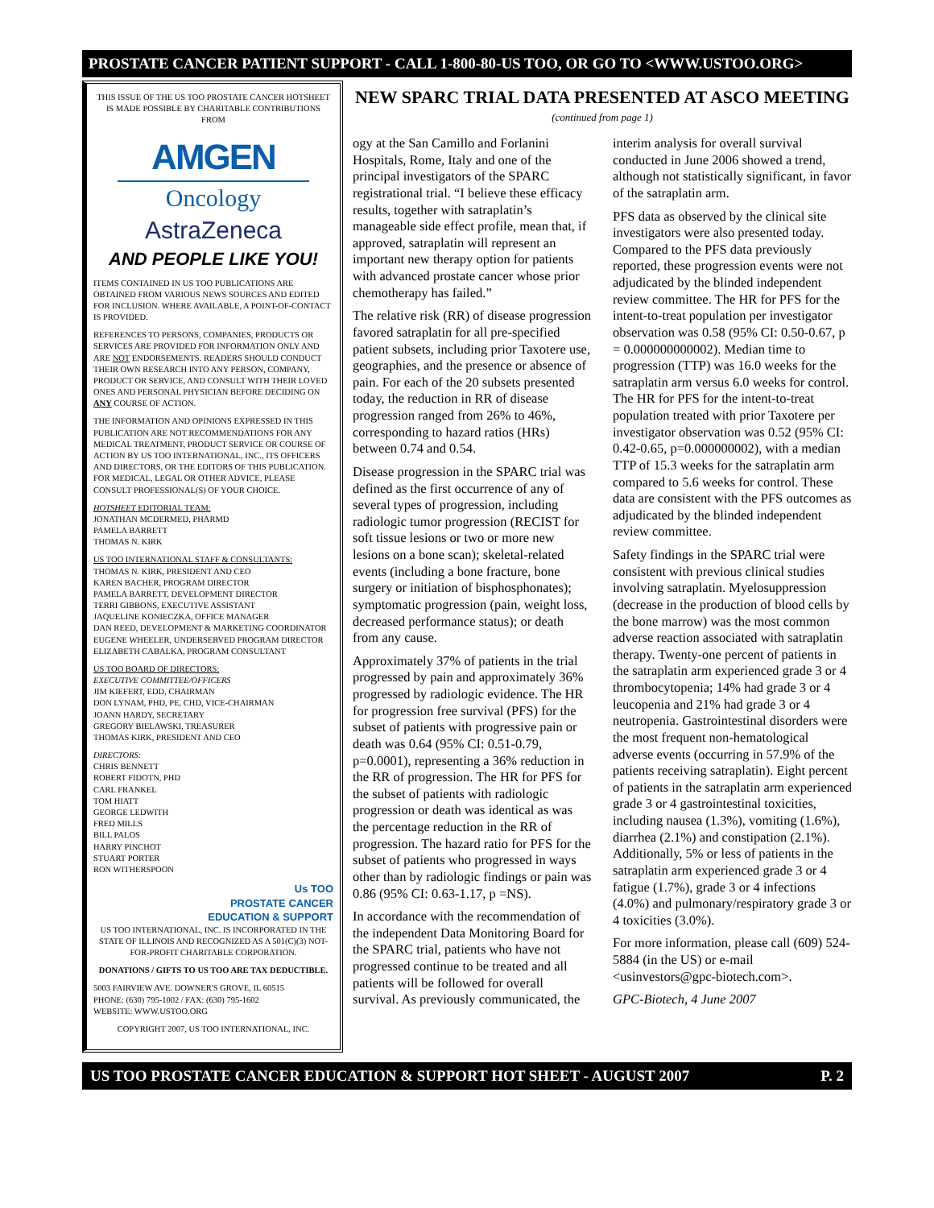PROSTATE CANCER PATIENT SUPPORT - CALL 1-800-80-US TOO, OR GO TO <WWW.USTOO.ORG>
THIS ISSUE OF THE US TOO PROSTATE CANCER HOTSHEET IS MADE POSSIBLE BY CHARITABLE CONTRIBUTIONS FROM
AMGEN
Oncology
AstraZeneca
AND PEOPLE LIKE YOU!
ITEMS CONTAINED IN US TOO PUBLICATIONS ARE OBTAINED FROM VARIOUS NEWS SOURCES AND EDITED FOR INCLUSION. WHERE AVAILABLE, A POINT-OF-CONTACT IS PROVIDED.
REFERENCES TO PERSONS, COMPANIES, PRODUCTS OR SERVICES ARE PROVIDED FOR INFORMATION ONLY AND ARE NOT ENDORSEMENTS. READERS SHOULD CONDUCT THEIR OWN RESEARCH INTO ANY PERSON, COMPANY, PRODUCT OR SERVICE, AND CONSULT WITH THEIR LOVED ONES AND PERSONAL PHYSICIAN BEFORE DECIDING ON ANY COURSE OF ACTION.
THE INFORMATION AND OPINIONS EXPRESSED IN THIS PUBLICATION ARE NOT RECOMMENDATIONS FOR ANY MEDICAL TREATMENT, PRODUCT SERVICE OR COURSE OF ACTION BY US TOO INTERNATIONAL, INC., ITS OFFICERS AND DIRECTORS, OR THE EDITORS OF THIS PUBLICATION. FOR MEDICAL, LEGAL OR OTHER ADVICE, PLEASE CONSULT PROFESSIONAL(S) OF YOUR CHOICE.
HOTSHEET EDITORIAL TEAM:
JONATHAN MCDERMED, PHARMD
PAMELA BARRETT
THOMAS N. KIRK
US TOO INTERNATIONAL STAFF & CONSULTANTS:
THOMAS N. KIRK, PRESIDENT AND CEO
KAREN BACHER, PROGRAM DIRECTOR
PAMELA BARRETT, DEVELOPMENT DIRECTOR
TERRI GIBBONS, EXECUTIVE ASSISTANT
JAQUELINE KONIECZKA, OFFICE MANAGER
DAN REED, DEVELOPMENT & MARKETING COORDINATOR
EUGENE WHEELER, UNDERSERVED PROGRAM DIRECTOR
ELIZABETH CABALKA, PROGRAM CONSULTANT
US TOO BOARD OF DIRECTORS:
EXECUTIVE COMMITTEE/OFFICERS
JIM KIEFERT, EDD, CHAIRMAN
DON LYNAM, PHD, PE, CHD, VICE-CHAIRMAN
JOANN HARDY, SECRETARY
GREGORY BIELAWSKI, TREASURER
THOMAS KIRK, PRESIDENT AND CEO
DIRECTORS:
CHRIS BENNETT
ROBERT FIDOTN, PHD
CARL FRANKEL
TOM HIATT
GEORGE LEDWITH
FRED MILLS
BILL PALOS
HARRY PINCHOT
STUART PORTER
RON WITHERSPOON
Us TOO
PROSTATE CANCER
EDUCATION & SUPPORT
US TOO INTERNATIONAL, INC. IS INCORPORATED IN THE STATE OF ILLINOIS AND RECOGNIZED AS A 501(C)(3) NOT-FOR-PROFIT CHARITABLE CORPORATION.
DONATIONS / GIFTS TO US TOO ARE TAX DEDUCTIBLE.
5003 FAIRVIEW AVE. DOWNER'S GROVE, IL 60515
PHONE: (630) 795-1002 / FAX: (630) 795-1602
WEBSITE: WWW.USTOO.ORG
COPYRIGHT 2007, US TOO INTERNATIONAL, INC.
NEW SPARC TRIAL DATA PRESENTED AT ASCO MEETING
(continued from page 1)
ogy at the San Camillo and Forlanini Hospitals, Rome, Italy and one of the principal investigators of the SPARC registrational trial. “I believe these efficacy results, together with satraplatin’s manageable side effect profile, mean that, if approved, satraplatin will represent an important new therapy option for patients with advanced prostate cancer whose prior chemotherapy has failed.”
The relative risk (RR) of disease progression favored satraplatin for all pre-specified patient subsets, including prior Taxotere use, geographies, and the presence or absence of pain. For each of the 20 subsets presented today, the reduction in RR of disease progression ranged from 26% to 46%, corresponding to hazard ratios (HRs) between 0.74 and 0.54.
Disease progression in the SPARC trial was defined as the first occurrence of any of several types of progression, including radiologic tumor progression (RECIST for soft tissue lesions or two or more new lesions on a bone scan); skeletal-related events (including a bone fracture, bone surgery or initiation of bisphosphonates); symptomatic progression (pain, weight loss, decreased performance status); or death from any cause.
Approximately 37% of patients in the trial progressed by pain and approximately 36% progressed by radiologic evidence. The HR for progression free survival (PFS) for the subset of patients with progressive pain or death was 0.64 (95% CI: 0.51-0.79, p=0.0001), representing a 36% reduction in the RR of progression. The HR for PFS for the subset of patients with radiologic progression or death was identical as was the percentage reduction in the RR of progression. The hazard ratio for PFS for the subset of patients who progressed in ways other than by radiologic findings or pain was 0.86 (95% CI: 0.63-1.17, p =NS).
In accordance with the recommendation of the independent Data Monitoring Board for the SPARC trial, patients who have not progressed continue to be treated and all patients will be followed for overall survival. As previously communicated, the interim analysis for overall survival conducted in June 2006 showed a trend, although not statistically significant, in favor of the satraplatin arm.
PFS data as observed by the clinical site investigators were also presented today. Compared to the PFS data previously reported, these progression events were not adjudicated by the blinded independent review committee. The HR for PFS for the intent-to-treat population per investigator observation was 0.58 (95% CI: 0.50-0.67, p = 0.000000000002). Median time to progression (TTP) was 16.0 weeks for the satraplatin arm versus 6.0 weeks for control. The HR for PFS for the intent-to-treat population treated with prior Taxotere per investigator observation was 0.52 (95% CI: 0.42-0.65, p=0.000000002), with a median TTP of 15.3 weeks for the satraplatin arm compared to 5.6 weeks for control. These data are consistent with the PFS outcomes as adjudicated by the blinded independent review committee.
Safety findings in the SPARC trial were consistent with previous clinical studies involving satraplatin. Myelosuppression (decrease in the production of blood cells by the bone marrow) was the most common adverse reaction associated with satraplatin therapy. Twenty-one percent of patients in the satraplatin arm experienced grade 3 or 4 thrombocytopenia; 14% had grade 3 or 4 leucopenia and 21% had grade 3 or 4 neutropenia. Gastrointestinal disorders were the most frequent non-hematological adverse events (occurring in 57.9% of the patients receiving satraplatin). Eight percent of patients in the satraplatin arm experienced grade 3 or 4 gastrointestinal toxicities, including nausea (1.3%), vomiting (1.6%), diarrhea (2.1%) and constipation (2.1%). Additionally, 5% or less of patients in the satraplatin arm experienced grade 3 or 4 fatigue (1.7%), grade 3 or 4 infections (4.0%) and pulmonary/respiratory grade 3 or 4 toxicities (3.0%).
For more information, please call (609) 524-5884 (in the US) or e-mail <usinvestors@gpc-biotech.com>.
GPC-Biotech, 4 June 2007
US TOO PROSTATE CANCER EDUCATION & SUPPORT HOT SHEET - AUGUST 2007 P. 2